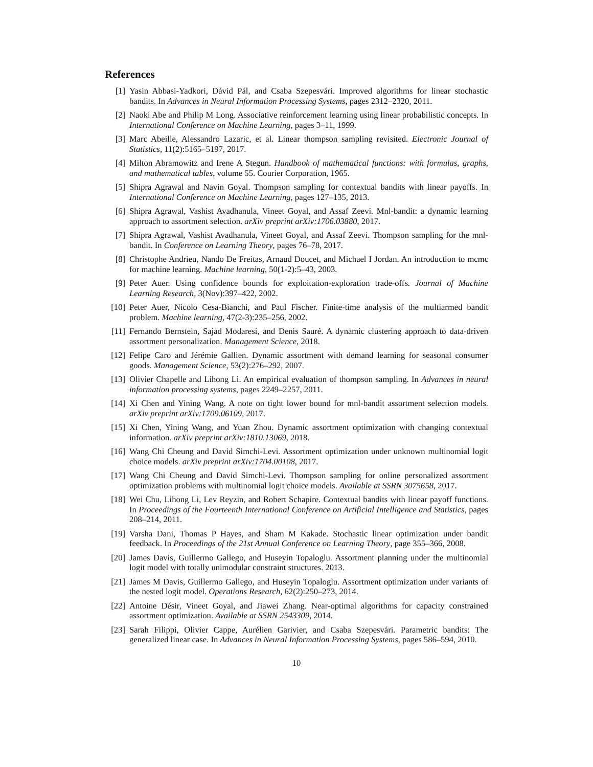References
[1] Yasin Abbasi-Yadkori, Dávid Pál, and Csaba Szepesvári. Improved algorithms for linear stochastic bandits. In Advances in Neural Information Processing Systems, pages 2312–2320, 2011.
[2] Naoki Abe and Philip M Long. Associative reinforcement learning using linear probabilistic concepts. In International Conference on Machine Learning, pages 3–11, 1999.
[3] Marc Abeille, Alessandro Lazaric, et al. Linear thompson sampling revisited. Electronic Journal of Statistics, 11(2):5165–5197, 2017.
[4] Milton Abramowitz and Irene A Stegun. Handbook of mathematical functions: with formulas, graphs, and mathematical tables, volume 55. Courier Corporation, 1965.
[5] Shipra Agrawal and Navin Goyal. Thompson sampling for contextual bandits with linear payoffs. In International Conference on Machine Learning, pages 127–135, 2013.
[6] Shipra Agrawal, Vashist Avadhanula, Vineet Goyal, and Assaf Zeevi. Mnl-bandit: a dynamic learning approach to assortment selection. arXiv preprint arXiv:1706.03880, 2017.
[7] Shipra Agrawal, Vashist Avadhanula, Vineet Goyal, and Assaf Zeevi. Thompson sampling for the mnl-bandit. In Conference on Learning Theory, pages 76–78, 2017.
[8] Christophe Andrieu, Nando De Freitas, Arnaud Doucet, and Michael I Jordan. An introduction to mcmc for machine learning. Machine learning, 50(1-2):5–43, 2003.
[9] Peter Auer. Using confidence bounds for exploitation-exploration trade-offs. Journal of Machine Learning Research, 3(Nov):397–422, 2002.
[10] Peter Auer, Nicolo Cesa-Bianchi, and Paul Fischer. Finite-time analysis of the multiarmed bandit problem. Machine learning, 47(2-3):235–256, 2002.
[11] Fernando Bernstein, Sajad Modaresi, and Denis Sauré. A dynamic clustering approach to data-driven assortment personalization. Management Science, 2018.
[12] Felipe Caro and Jérémie Gallien. Dynamic assortment with demand learning for seasonal consumer goods. Management Science, 53(2):276–292, 2007.
[13] Olivier Chapelle and Lihong Li. An empirical evaluation of thompson sampling. In Advances in neural information processing systems, pages 2249–2257, 2011.
[14] Xi Chen and Yining Wang. A note on tight lower bound for mnl-bandit assortment selection models. arXiv preprint arXiv:1709.06109, 2017.
[15] Xi Chen, Yining Wang, and Yuan Zhou. Dynamic assortment optimization with changing contextual information. arXiv preprint arXiv:1810.13069, 2018.
[16] Wang Chi Cheung and David Simchi-Levi. Assortment optimization under unknown multinomial logit choice models. arXiv preprint arXiv:1704.00108, 2017.
[17] Wang Chi Cheung and David Simchi-Levi. Thompson sampling for online personalized assortment optimization problems with multinomial logit choice models. Available at SSRN 3075658, 2017.
[18] Wei Chu, Lihong Li, Lev Reyzin, and Robert Schapire. Contextual bandits with linear payoff functions. In Proceedings of the Fourteenth International Conference on Artificial Intelligence and Statistics, pages 208–214, 2011.
[19] Varsha Dani, Thomas P Hayes, and Sham M Kakade. Stochastic linear optimization under bandit feedback. In Proceedings of the 21st Annual Conference on Learning Theory, page 355–366, 2008.
[20] James Davis, Guillermo Gallego, and Huseyin Topaloglu. Assortment planning under the multinomial logit model with totally unimodular constraint structures. 2013.
[21] James M Davis, Guillermo Gallego, and Huseyin Topaloglu. Assortment optimization under variants of the nested logit model. Operations Research, 62(2):250–273, 2014.
[22] Antoine Désir, Vineet Goyal, and Jiawei Zhang. Near-optimal algorithms for capacity constrained assortment optimization. Available at SSRN 2543309, 2014.
[23] Sarah Filippi, Olivier Cappe, Aurélien Garivier, and Csaba Szepesvári. Parametric bandits: The generalized linear case. In Advances in Neural Information Processing Systems, pages 586–594, 2010.
10